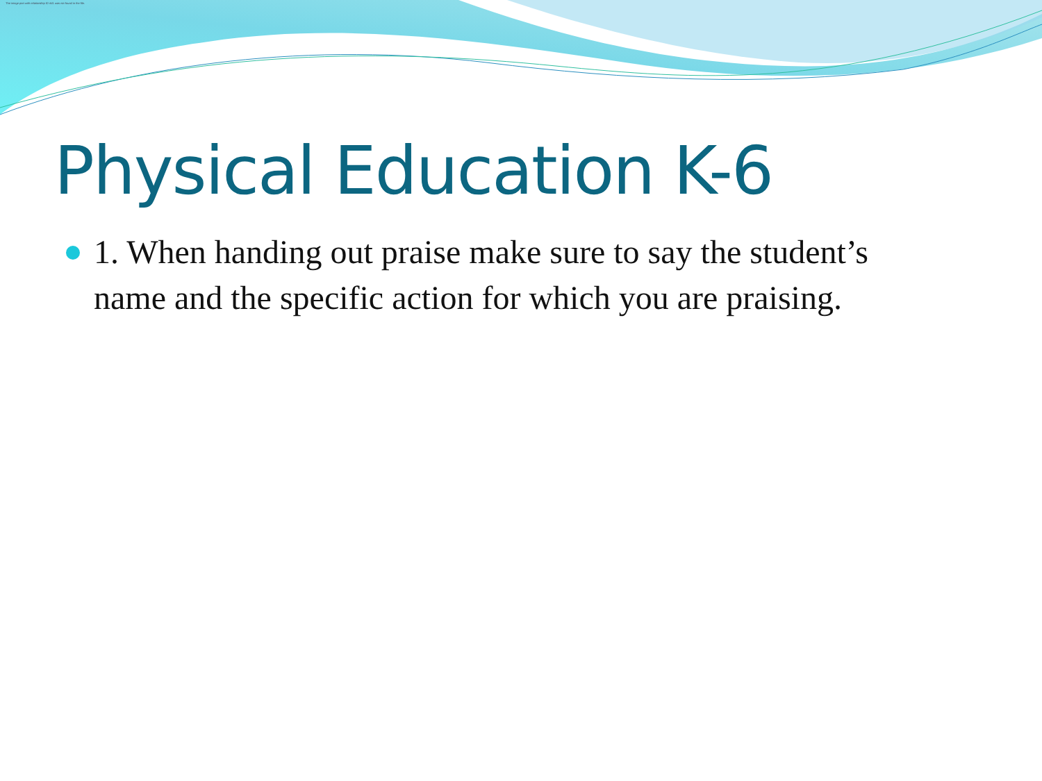The image part with relationship ID rId1 was not found in the file.
Physical Education K-6
1. When handing out praise make sure to say the student’s name and the specific action for which you are praising.